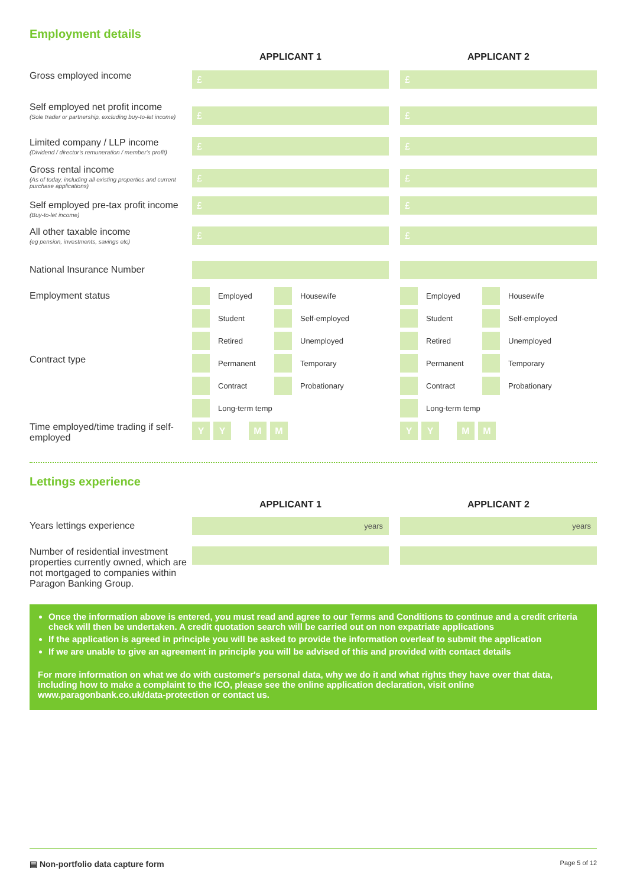Employment details
APPLICANT 1 APPLICANT 2
Gross employed income
£ £
Self employed net profit income
(Sole trader or partnership, excluding buy-to-let income)
£ £
Limited company / LLP income
(Dividend / director's remuneration / member's profit)
£ £
Gross rental income
(As of today, including all existing properties and current purchase applications)
£ £
Self employed pre-tax profit income
(Buy-to-let income)
£ £
All other taxable income
(eg pension, investments, savings etc)
£ £
National Insurance Number
Employment status
Contract type
Employed
Housewife
Student
Self-employed
Retired
Unemployed
Permanent
Temporary
Contract
Probationary
Long-term temp
Employed
Housewife
Student
Self-employed
Retired
Unemployed
Permanent
Temporary
Contract
Probationary
Long-term temp
Time employed/time trading if self-employed
Y Y M M Y Y M M
Lettings experience
APPLICANT 1 APPLICANT 2
Years lettings experience
years years
Number of residential investment properties currently owned, which are not mortgaged to companies within Paragon Banking Group.
Once the information above is entered, you must read and agree to our Terms and Conditions to continue and a credit criteria check will then be undertaken. A credit quotation search will be carried out on non expatriate applications
If the application is agreed in principle you will be asked to provide the information overleaf to submit the application
If we are unable to give an agreement in principle you will be advised of this and provided with contact details
For more information on what we do with customer's personal data, why we do it and what rights they have over that data, including how to make a complaint to the ICO, please see the online application declaration, visit online www.paragonbank.co.uk/data-protection or contact us.
▤ Non-portfolio data capture form Page 5 of 12